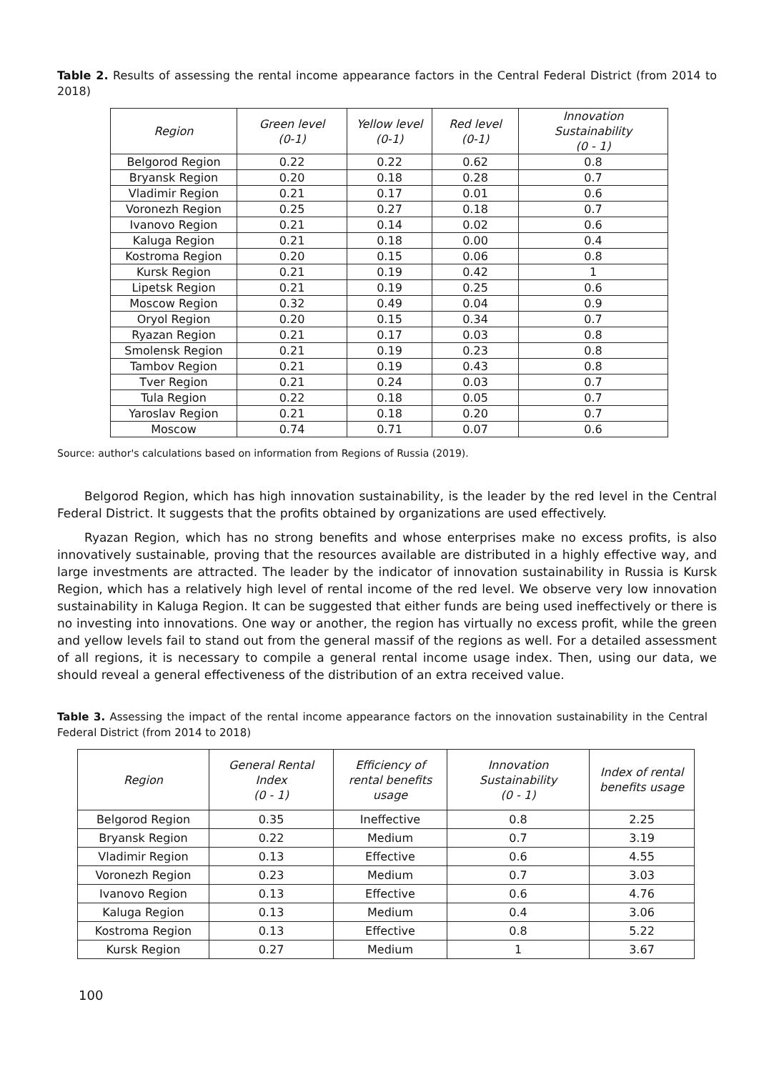Table 2. Results of assessing the rental income appearance factors in the Central Federal District (from 2014 to 2018)
| Region | Green level (0-1) | Yellow level (0-1) | Red level (0-1) | Innovation Sustainability (0 - 1) |
| --- | --- | --- | --- | --- |
| Belgorod Region | 0.22 | 0.22 | 0.62 | 0.8 |
| Bryansk Region | 0.20 | 0.18 | 0.28 | 0.7 |
| Vladimir Region | 0.21 | 0.17 | 0.01 | 0.6 |
| Voronezh Region | 0.25 | 0.27 | 0.18 | 0.7 |
| Ivanovo Region | 0.21 | 0.14 | 0.02 | 0.6 |
| Kaluga Region | 0.21 | 0.18 | 0.00 | 0.4 |
| Kostroma Region | 0.20 | 0.15 | 0.06 | 0.8 |
| Kursk Region | 0.21 | 0.19 | 0.42 | 1 |
| Lipetsk Region | 0.21 | 0.19 | 0.25 | 0.6 |
| Moscow Region | 0.32 | 0.49 | 0.04 | 0.9 |
| Oryol Region | 0.20 | 0.15 | 0.34 | 0.7 |
| Ryazan Region | 0.21 | 0.17 | 0.03 | 0.8 |
| Smolensk Region | 0.21 | 0.19 | 0.23 | 0.8 |
| Tambov Region | 0.21 | 0.19 | 0.43 | 0.8 |
| Tver Region | 0.21 | 0.24 | 0.03 | 0.7 |
| Tula Region | 0.22 | 0.18 | 0.05 | 0.7 |
| Yaroslav Region | 0.21 | 0.18 | 0.20 | 0.7 |
| Moscow | 0.74 | 0.71 | 0.07 | 0.6 |
Source: author's calculations based on information from Regions of Russia (2019).
Belgorod Region, which has high innovation sustainability, is the leader by the red level in the Central Federal District. It suggests that the profits obtained by organizations are used effectively.
Ryazan Region, which has no strong benefits and whose enterprises make no excess profits, is also innovatively sustainable, proving that the resources available are distributed in a highly effective way, and large investments are attracted. The leader by the indicator of innovation sustainability in Russia is Kursk Region, which has a relatively high level of rental income of the red level. We observe very low innovation sustainability in Kaluga Region. It can be suggested that either funds are being used ineffectively or there is no investing into innovations. One way or another, the region has virtually no excess profit, while the green and yellow levels fail to stand out from the general massif of the regions as well. For a detailed assessment of all regions, it is necessary to compile a general rental income usage index. Then, using our data, we should reveal a general effectiveness of the distribution of an extra received value.
Table 3. Assessing the impact of the rental income appearance factors on the innovation sustainability in the Central Federal District (from 2014 to 2018)
| Region | General Rental Index (0 - 1) | Efficiency of rental benefits usage | Innovation Sustainability (0 - 1) | Index of rental benefits usage |
| --- | --- | --- | --- | --- |
| Belgorod Region | 0.35 | Ineffective | 0.8 | 2.25 |
| Bryansk Region | 0.22 | Medium | 0.7 | 3.19 |
| Vladimir Region | 0.13 | Effective | 0.6 | 4.55 |
| Voronezh Region | 0.23 | Medium | 0.7 | 3.03 |
| Ivanovo Region | 0.13 | Effective | 0.6 | 4.76 |
| Kaluga Region | 0.13 | Medium | 0.4 | 3.06 |
| Kostroma Region | 0.13 | Effective | 0.8 | 5.22 |
| Kursk Region | 0.27 | Medium | 1 | 3.67 |
100